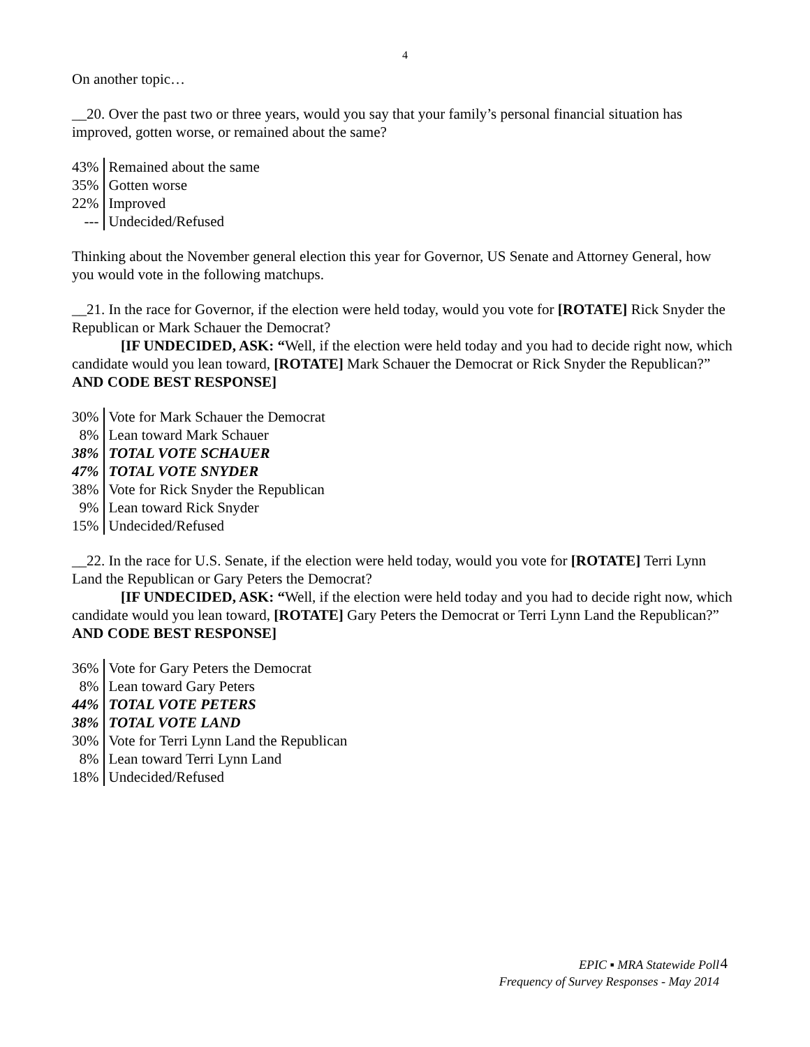4
On another topic…
__20. Over the past two or three years, would you say that your family’s personal financial situation has improved, gotten worse, or remained about the same?
| 43% | Remained about the same |
| 35% | Gotten worse |
| 22% | Improved |
| --- | Undecided/Refused |
Thinking about the November general election this year for Governor, US Senate and Attorney General, how you would vote in the following matchups.
__21. In the race for Governor, if the election were held today, would you vote for [ROTATE] Rick Snyder the Republican or Mark Schauer the Democrat?
[IF UNDECIDED, ASK: “Well, if the election were held today and you had to decide right now, which candidate would you lean toward, [ROTATE] Mark Schauer the Democrat or Rick Snyder the Republican?” AND CODE BEST RESPONSE]
| 30% | Vote for Mark Schauer the Democrat |
| 8% | Lean toward Mark Schauer |
| 38% | TOTAL VOTE SCHAUER |
| 47% | TOTAL VOTE SNYDER |
| 38% | Vote for Rick Snyder the Republican |
| 9% | Lean toward Rick Snyder |
| 15% | Undecided/Refused |
__22. In the race for U.S. Senate, if the election were held today, would you vote for [ROTATE] Terri Lynn Land the Republican or Gary Peters the Democrat?
[IF UNDECIDED, ASK: “Well, if the election were held today and you had to decide right now, which candidate would you lean toward, [ROTATE] Gary Peters the Democrat or Terri Lynn Land the Republican?” AND CODE BEST RESPONSE]
| 36% | Vote for Gary Peters the Democrat |
| 8% | Lean toward Gary Peters |
| 44% | TOTAL VOTE PETERS |
| 38% | TOTAL VOTE LAND |
| 30% | Vote for Terri Lynn Land the Republican |
| 8% | Lean toward Terri Lynn Land |
| 18% | Undecided/Refused |
EPIC ▪ MRA Statewide Poll
Frequency of Survey Responses - May 2014
4